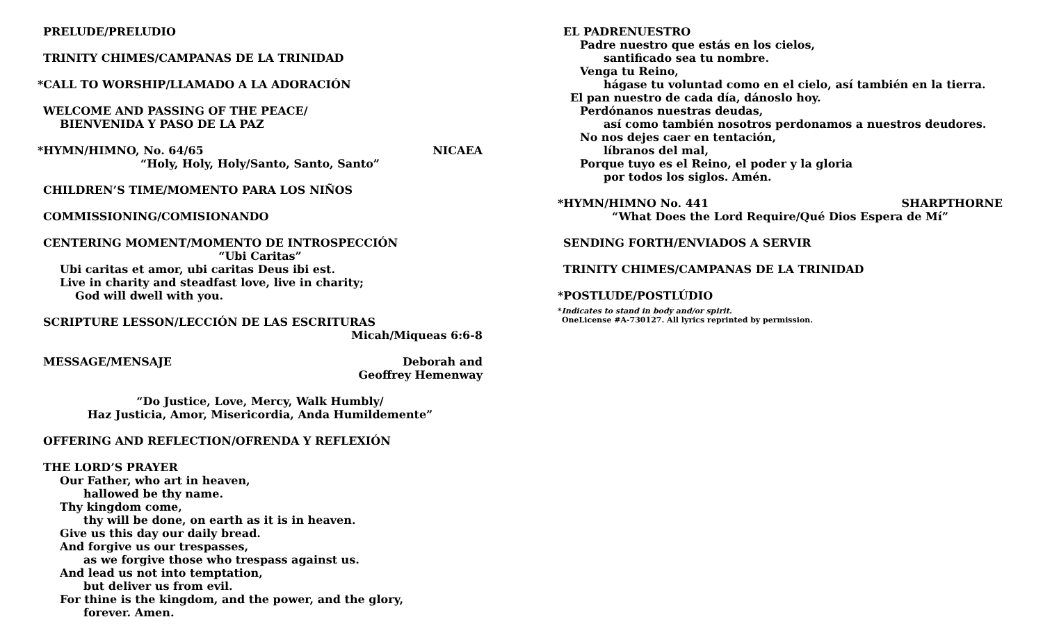PRELUDE/PRELUDIO
TRINITY CHIMES/CAMPANAS DE LA TRINIDAD
*CALL TO WORSHIP/LLAMADO A LA ADORACIÓN
WELCOME AND PASSING OF THE PEACE/
BIENVENIDA Y PASO DE LA PAZ
*HYMN/HIMNO, No. 64/65 NICAEA
“Holy, Holy, Holy/Santo, Santo, Santo”
CHILDREN’S TIME/MOMENTO PARA LOS NIÑOS
COMMISSIONING/COMISIONANDO
CENTERING MOMENT/MOMENTO DE INTROSPECCIÓN
“Ubi Caritas”
Ubi caritas et amor, ubi caritas Deus ibi est.
Live in charity and steadfast love, live in charity;
God will dwell with you.
SCRIPTURE LESSON/LECCIÓN DE LAS ESCRITURAS
Micah/Miqueas 6:6-8
MESSAGE/MENSAJE Deborah and
Geoffrey Hemenway
“Do Justice, Love, Mercy, Walk Humbly/
Haz Justicia, Amor, Misericordia, Anda Humildemente”
OFFERING AND REFLECTION/OFRENDA Y REFLEXIÓN
THE LORD’S PRAYER
Our Father, who art in heaven,
hallowed be thy name.
Thy kingdom come,
thy will be done, on earth as it is in heaven.
Give us this day our daily bread.
And forgive us our trespasses,
as we forgive those who trespass against us.
And lead us not into temptation,
but deliver us from evil.
For thine is the kingdom, and the power, and the glory,
forever. Amen.
EL PADRENUESTRO
Padre nuestro que estás en los cielos,
santificado sea tu nombre.
Venga tu Reino,
hágase tu voluntad como en el cielo, así también en la tierra.
El pan nuestro de cada día, dánoslo hoy.
Perdónanos nuestras deudas,
así como también nosotros perdonamos a nuestros deudores.
No nos dejes caer en tentación,
líbranos del mal,
Porque tuyo es el Reino, el poder y la gloria
por todos los siglos. Amén.
*HYMN/HIMNO No. 441 SHARPTHORNE
“What Does the Lord Require/Qué Dios Espera de Mí”
SENDING FORTH/ENVIADOS A SERVIR
TRINITY CHIMES/CAMPANAS DE LA TRINIDAD
*POSTLUDE/POSTLÚDIO
*Indicates to stand in body and/or spirit.
OneLicense #A-730127. All lyrics reprinted by permission.